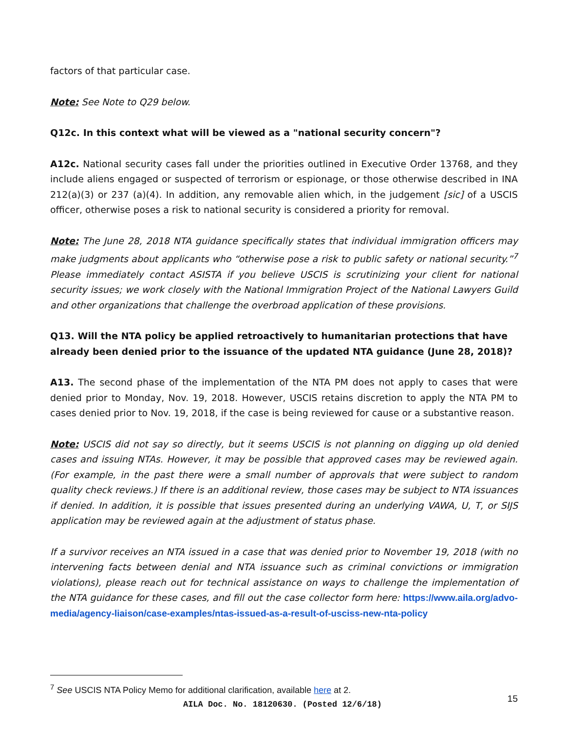factors of that particular case.
Note: See Note to Q29 below.
Q12c. In this context what will be viewed as a "national security concern"?
A12c. National security cases fall under the priorities outlined in Executive Order 13768, and they include aliens engaged or suspected of terrorism or espionage, or those otherwise described in INA 212(a)(3) or 237 (a)(4). In addition, any removable alien which, in the judgement [sic] of a USCIS officer, otherwise poses a risk to national security is considered a priority for removal.
Note: The June 28, 2018 NTA guidance specifically states that individual immigration officers may make judgments about applicants who “otherwise pose a risk to public safety or national security.”<sup>7</sup> Please immediately contact ASISTA if you believe USCIS is scrutinizing your client for national security issues; we work closely with the National Immigration Project of the National Lawyers Guild and other organizations that challenge the overbroad application of these provisions.
Q13. Will the NTA policy be applied retroactively to humanitarian protections that have already been denied prior to the issuance of the updated NTA guidance (June 28, 2018)?
A13. The second phase of the implementation of the NTA PM does not apply to cases that were denied prior to Monday, Nov. 19, 2018. However, USCIS retains discretion to apply the NTA PM to cases denied prior to Nov. 19, 2018, if the case is being reviewed for cause or a substantive reason.
Note: USCIS did not say so directly, but it seems USCIS is not planning on digging up old denied cases and issuing NTAs. However, it may be possible that approved cases may be reviewed again. (For example, in the past there were a small number of approvals that were subject to random quality check reviews.) If there is an additional review, those cases may be subject to NTA issuances if denied. In addition, it is possible that issues presented during an underlying VAWA, U, T, or SIJS application may be reviewed again at the adjustment of status phase.
If a survivor receives an NTA issued in a case that was denied prior to November 19, 2018 (with no intervening facts between denial and NTA issuance such as criminal convictions or immigration violations), please reach out for technical assistance on ways to challenge the implementation of the NTA guidance for these cases, and fill out the case collector form here: https://www.aila.org/advo-media/agency-liaison/case-examples/ntas-issued-as-a-result-of-usciss-new-nta-policy
<sup>7</sup> See USCIS NTA Policy Memo for additional clarification, available here at 2.
AILA Doc. No. 18120630. (Posted 12/6/18) 15